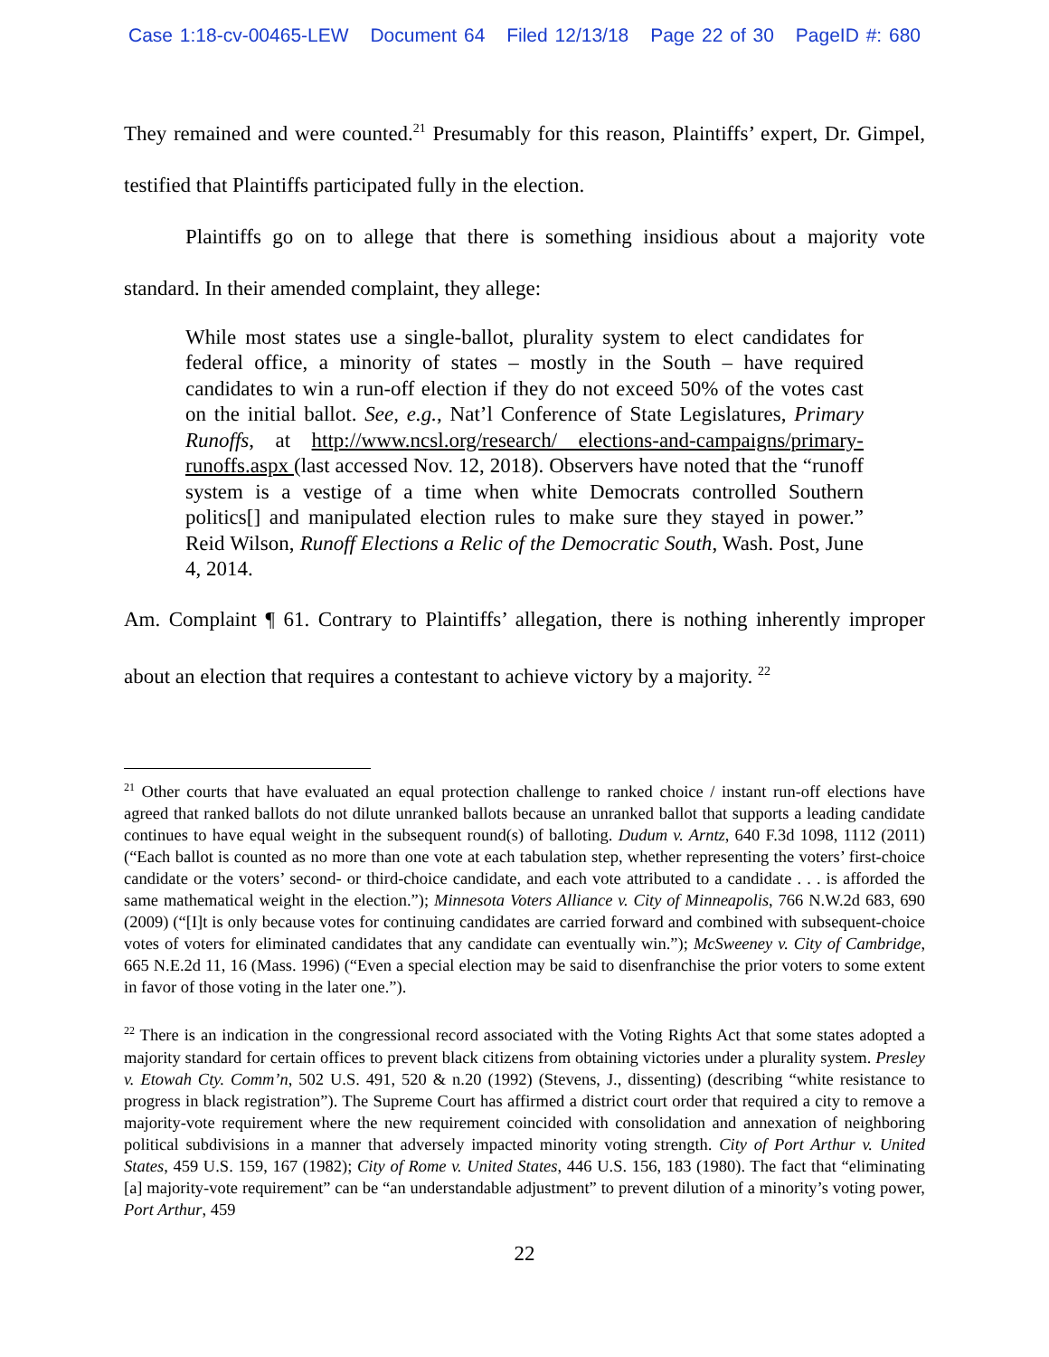Case 1:18-cv-00465-LEW Document 64 Filed 12/13/18 Page 22 of 30 PageID #: 680
They remained and were counted.<sup>21</sup> Presumably for this reason, Plaintiffs’ expert, Dr. Gimpel, testified that Plaintiffs participated fully in the election.
Plaintiffs go on to allege that there is something insidious about a majority vote standard. In their amended complaint, they allege:
While most states use a single-ballot, plurality system to elect candidates for federal office, a minority of states – mostly in the South – have required candidates to win a run-off election if they do not exceed 50% of the votes cast on the initial ballot. See, e.g., Nat’l Conference of State Legislatures, Primary Runoffs, at http://www.ncsl.org/research/ elections-and-campaigns/primary-runoffs.aspx (last accessed Nov. 12, 2018). Observers have noted that the “runoff system is a vestige of a time when white Democrats controlled Southern politics[] and manipulated election rules to make sure they stayed in power.” Reid Wilson, Runoff Elections a Relic of the Democratic South, Wash. Post, June 4, 2014.
Am. Complaint ¶ 61. Contrary to Plaintiffs’ allegation, there is nothing inherently improper about an election that requires a contestant to achieve victory by a majority. <sup>22</sup>
<sup>21</sup> Other courts that have evaluated an equal protection challenge to ranked choice / instant run-off elections have agreed that ranked ballots do not dilute unranked ballots because an unranked ballot that supports a leading candidate continues to have equal weight in the subsequent round(s) of balloting. Dudum v. Arntz, 640 F.3d 1098, 1112 (2011) (“Each ballot is counted as no more than one vote at each tabulation step, whether representing the voters’ first-choice candidate or the voters’ second- or third-choice candidate, and each vote attributed to a candidate . . . is afforded the same mathematical weight in the election.”); Minnesota Voters Alliance v. City of Minneapolis, 766 N.W.2d 683, 690 (2009) (“[I]t is only because votes for continuing candidates are carried forward and combined with subsequent-choice votes of voters for eliminated candidates that any candidate can eventually win.”); McSweeney v. City of Cambridge, 665 N.E.2d 11, 16 (Mass. 1996) (“Even a special election may be said to disenfranchise the prior voters to some extent in favor of those voting in the later one.”).
<sup>22</sup> There is an indication in the congressional record associated with the Voting Rights Act that some states adopted a majority standard for certain offices to prevent black citizens from obtaining victories under a plurality system. Presley v. Etowah Cty. Comm’n, 502 U.S. 491, 520 & n.20 (1992) (Stevens, J., dissenting) (describing “white resistance to progress in black registration”). The Supreme Court has affirmed a district court order that required a city to remove a majority-vote requirement where the new requirement coincided with consolidation and annexation of neighboring political subdivisions in a manner that adversely impacted minority voting strength. City of Port Arthur v. United States, 459 U.S. 159, 167 (1982); City of Rome v. United States, 446 U.S. 156, 183 (1980). The fact that “eliminating [a] majority-vote requirement” can be “an understandable adjustment” to prevent dilution of a minority’s voting power, Port Arthur, 459
22